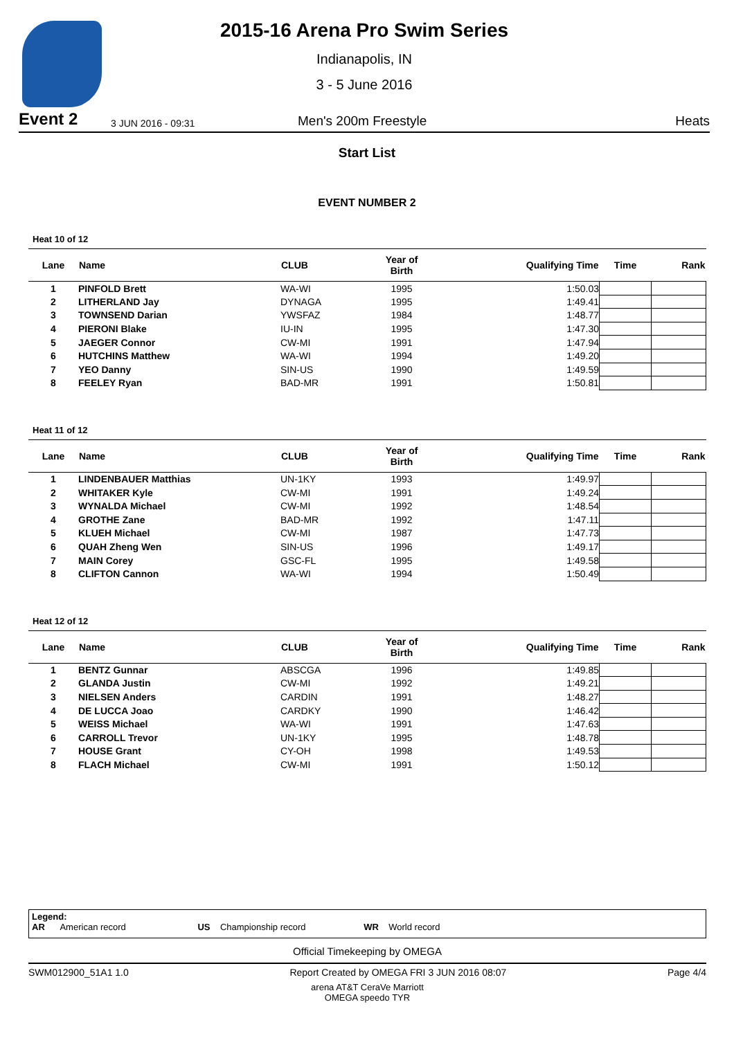Event 2 3 JUN 2016 - 09:31
2015-16 Arena Pro Swim Series
Indianapolis, IN
3 - 5 June 2016
Men's 200m Freestyle Heats
Start List
EVENT NUMBER 2
Heat 10 of 12
| Lane | Name | CLUB | Year of Birth | Qualifying Time | Time | Rank |
| --- | --- | --- | --- | --- | --- | --- |
| 1 | PINFOLD Brett | WA-WI | 1995 | 1:50.03 | | |
| 2 | LITHERLAND Jay | DYNAGA | 1995 | 1:49.41 | | |
| 3 | TOWNSEND Darian | YWSFAZ | 1984 | 1:48.77 | | |
| 4 | PIERONI Blake | IU-IN | 1995 | 1:47.30 | | |
| 5 | JAEGER Connor | CW-MI | 1991 | 1:47.94 | | |
| 6 | HUTCHINS Matthew | WA-WI | 1994 | 1:49.20 | | |
| 7 | YEO Danny | SIN-US | 1990 | 1:49.59 | | |
| 8 | FEELEY Ryan | BAD-MR | 1991 | 1:50.81 | | |
Heat 11 of 12
| Lane | Name | CLUB | Year of Birth | Qualifying Time | Time | Rank |
| --- | --- | --- | --- | --- | --- | --- |
| 1 | LINDENBAUER Matthias | UN-1KY | 1993 | 1:49.97 | | |
| 2 | WHITAKER Kyle | CW-MI | 1991 | 1:49.24 | | |
| 3 | WYNALDA Michael | CW-MI | 1992 | 1:48.54 | | |
| 4 | GROTHE Zane | BAD-MR | 1992 | 1:47.11 | | |
| 5 | KLUEH Michael | CW-MI | 1987 | 1:47.73 | | |
| 6 | QUAH Zheng Wen | SIN-US | 1996 | 1:49.17 | | |
| 7 | MAIN Corey | GSC-FL | 1995 | 1:49.58 | | |
| 8 | CLIFTON Cannon | WA-WI | 1994 | 1:50.49 | | |
Heat 12 of 12
| Lane | Name | CLUB | Year of Birth | Qualifying Time | Time | Rank |
| --- | --- | --- | --- | --- | --- | --- |
| 1 | BENTZ Gunnar | ABSCGA | 1996 | 1:49.85 | | |
| 2 | GLANDA Justin | CW-MI | 1992 | 1:49.21 | | |
| 3 | NIELSEN Anders | CARDIN | 1991 | 1:48.27 | | |
| 4 | DE LUCCA Joao | CARDKY | 1990 | 1:46.42 | | |
| 5 | WEISS Michael | WA-WI | 1991 | 1:47.63 | | |
| 6 | CARROLL Trevor | UN-1KY | 1995 | 1:48.78 | | |
| 7 | HOUSE Grant | CY-OH | 1998 | 1:49.53 | | |
| 8 | FLACH Michael | CW-MI | 1991 | 1:50.12 | | |
Legend:
AR American record US Championship record WR World record
Official Timekeeping by OMEGA
SWM012900_51A1 1.0 Report Created by OMEGA FRI 3 JUN 2016 08:07 Page 4/4
arena AT&T CeraVe Marriott
OMEGA speedo TYR